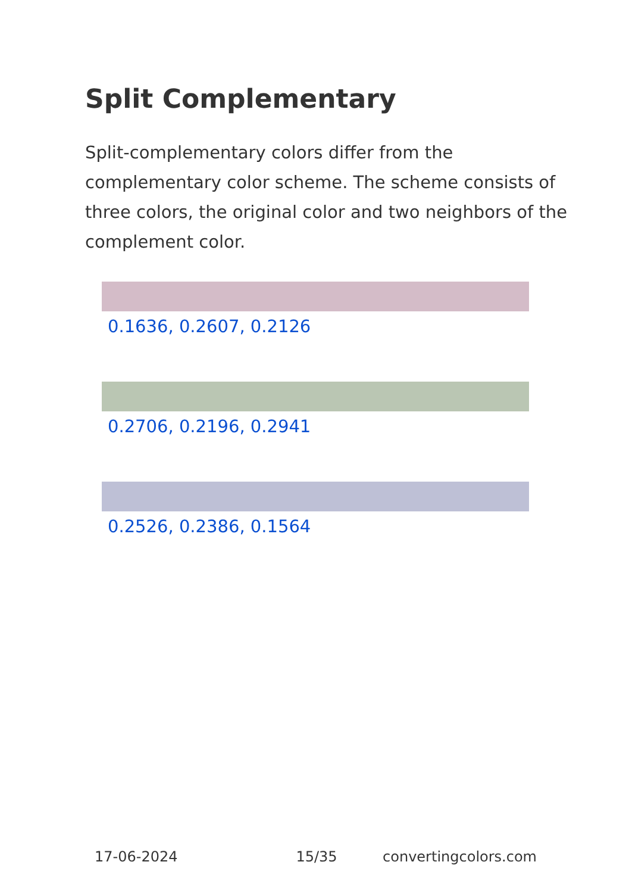Split Complementary
Split-complementary colors differ from the complementary color scheme. The scheme consists of three colors, the original color and two neighbors of the complement color.
0.1636, 0.2607, 0.2126
0.2706, 0.2196, 0.2941
0.2526, 0.2386, 0.1564
17-06-2024 15/35 convertingcolors.com